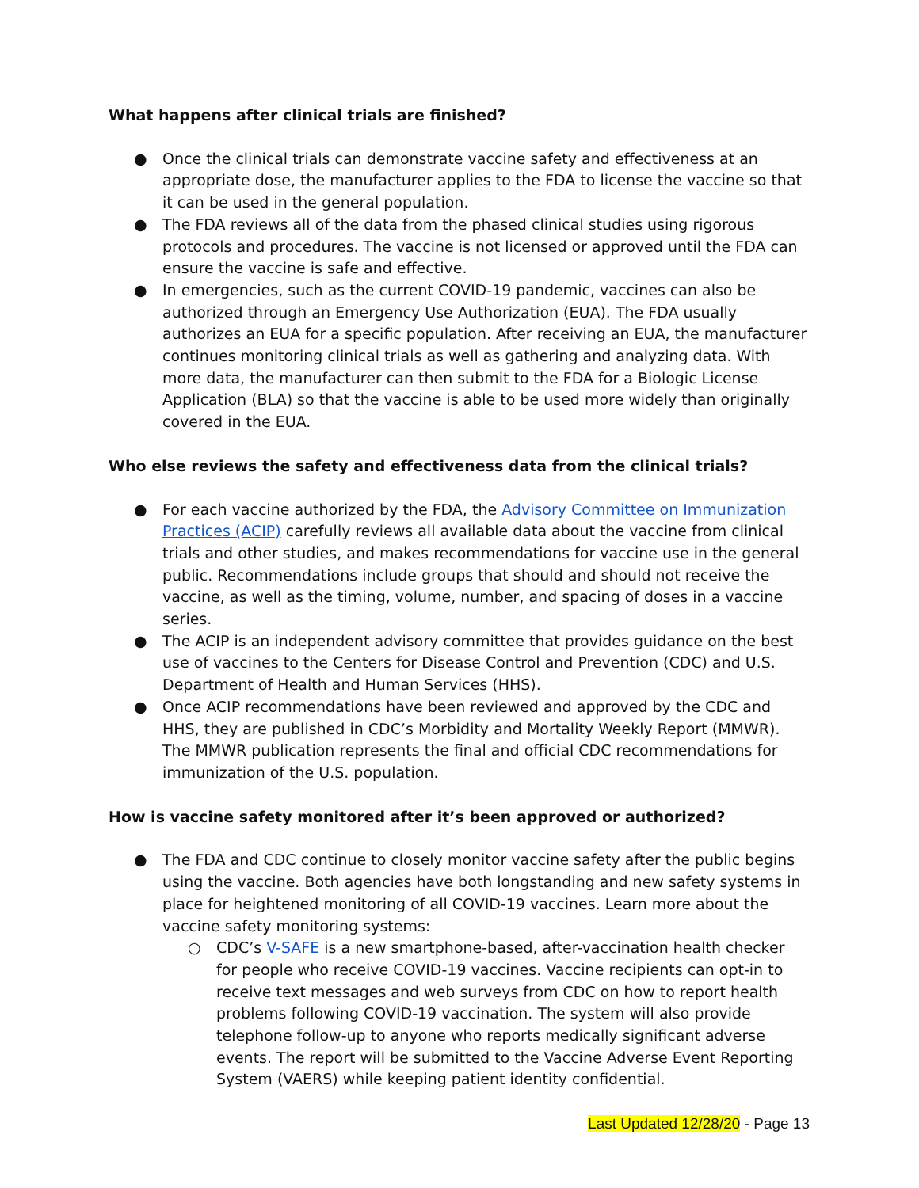What happens after clinical trials are finished?
● Once the clinical trials can demonstrate vaccine safety and effectiveness at an appropriate dose, the manufacturer applies to the FDA to license the vaccine so that it can be used in the general population.
● The FDA reviews all of the data from the phased clinical studies using rigorous protocols and procedures. The vaccine is not licensed or approved until the FDA can ensure the vaccine is safe and effective.
● In emergencies, such as the current COVID-19 pandemic, vaccines can also be authorized through an Emergency Use Authorization (EUA). The FDA usually authorizes an EUA for a specific population. After receiving an EUA, the manufacturer continues monitoring clinical trials as well as gathering and analyzing data. With more data, the manufacturer can then submit to the FDA for a Biologic License Application (BLA) so that the vaccine is able to be used more widely than originally covered in the EUA.
Who else reviews the safety and effectiveness data from the clinical trials?
● For each vaccine authorized by the FDA, the Advisory Committee on Immunization Practices (ACIP) carefully reviews all available data about the vaccine from clinical trials and other studies, and makes recommendations for vaccine use in the general public. Recommendations include groups that should and should not receive the vaccine, as well as the timing, volume, number, and spacing of doses in a vaccine series.
● The ACIP is an independent advisory committee that provides guidance on the best use of vaccines to the Centers for Disease Control and Prevention (CDC) and U.S. Department of Health and Human Services (HHS).
● Once ACIP recommendations have been reviewed and approved by the CDC and HHS, they are published in CDC’s Morbidity and Mortality Weekly Report (MMWR). The MMWR publication represents the final and official CDC recommendations for immunization of the U.S. population.
How is vaccine safety monitored after it’s been approved or authorized?
● The FDA and CDC continue to closely monitor vaccine safety after the public begins using the vaccine. Both agencies have both longstanding and new safety systems in place for heightened monitoring of all COVID-19 vaccines. Learn more about the vaccine safety monitoring systems:
○ CDC’s V-SAFE is a new smartphone-based, after-vaccination health checker for people who receive COVID-19 vaccines. Vaccine recipients can opt-in to receive text messages and web surveys from CDC on how to report health problems following COVID-19 vaccination. The system will also provide telephone follow-up to anyone who reports medically significant adverse events. The report will be submitted to the Vaccine Adverse Event Reporting System (VAERS) while keeping patient identity confidential.
Last Updated 12/28/20 - Page 13